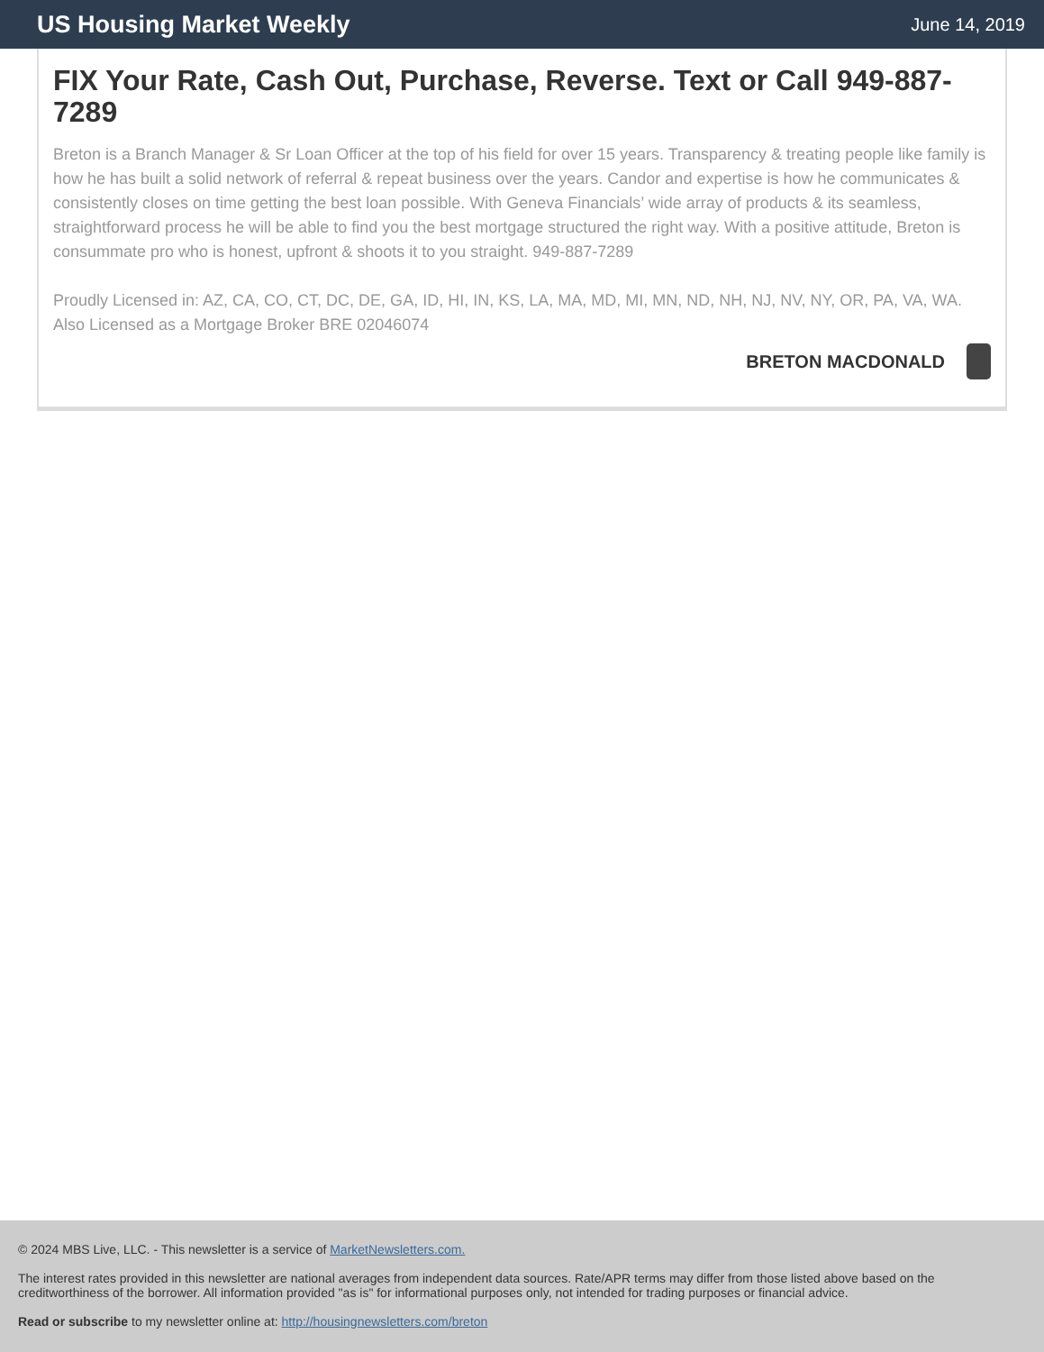US Housing Market Weekly
June 14, 2019
FIX Your Rate, Cash Out, Purchase, Reverse. Text or Call 949-887-7289
Breton is a Branch Manager & Sr Loan Officer at the top of his field for over 15 years. Transparency & treating people like family is how he has built a solid network of referral & repeat business over the years. Candor and expertise is how he communicates & consistently closes on time getting the best loan possible. With Geneva Financials’ wide array of products & its seamless, straightforward process he will be able to find you the best mortgage structured the right way. With a positive attitude, Breton is consummate pro who is honest, upfront & shoots it to you straight. 949-887-7289
Proudly Licensed in: AZ, CA, CO, CT, DC, DE, GA, ID, HI, IN, KS, LA, MA, MD, MI, MN, ND, NH, NJ, NV, NY, OR, PA, VA, WA. Also Licensed as a Mortgage Broker BRE 02046074
BRETON MACDONALD
© 2024 MBS Live, LLC. - This newsletter is a service of MarketNewsletters.com.
The interest rates provided in this newsletter are national averages from independent data sources. Rate/APR terms may differ from those listed above based on the creditworthiness of the borrower. All information provided "as is" for informational purposes only, not intended for trading purposes or financial advice.
Read or subscribe to my newsletter online at: http://housingnewsletters.com/breton